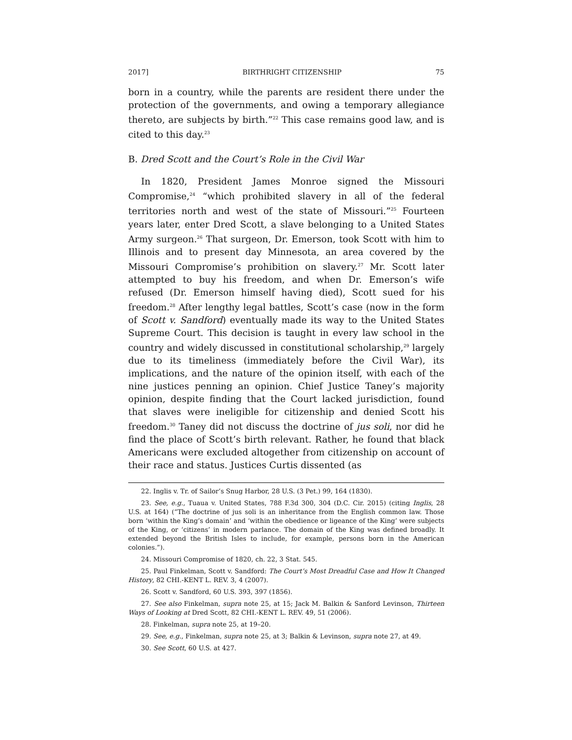2017] BIRTHRIGHT CITIZENSHIP 75
born in a country, while the parents are resident there under the protection of the governments, and owing a temporary allegiance thereto, are subjects by birth.”<sup>22</sup> This case remains good law, and is cited to this day.<sup>23</sup>
B. Dred Scott and the Court’s Role in the Civil War
In 1820, President James Monroe signed the Missouri Compromise,<sup>24</sup> “which prohibited slavery in all of the federal territories north and west of the state of Missouri.”<sup>25</sup> Fourteen years later, enter Dred Scott, a slave belonging to a United States Army surgeon.<sup>26</sup> That surgeon, Dr. Emerson, took Scott with him to Illinois and to present day Minnesota, an area covered by the Missouri Compromise’s prohibition on slavery.<sup>27</sup> Mr. Scott later attempted to buy his freedom, and when Dr. Emerson’s wife refused (Dr. Emerson himself having died), Scott sued for his freedom.<sup>28</sup> After lengthy legal battles, Scott’s case (now in the form of Scott v. Sandford) eventually made its way to the United States Supreme Court. This decision is taught in every law school in the country and widely discussed in constitutional scholarship,<sup>29</sup> largely due to its timeliness (immediately before the Civil War), its implications, and the nature of the opinion itself, with each of the nine justices penning an opinion. Chief Justice Taney’s majority opinion, despite finding that the Court lacked jurisdiction, found that slaves were ineligible for citizenship and denied Scott his freedom.<sup>30</sup> Taney did not discuss the doctrine of jus soli, nor did he find the place of Scott’s birth relevant. Rather, he found that black Americans were excluded altogether from citizenship on account of their race and status. Justices Curtis dissented (as
22. Inglis v. Tr. of Sailor’s Snug Harbor, 28 U.S. (3 Pet.) 99, 164 (1830).
23. See, e.g., Tuaua v. United States, 788 F.3d 300, 304 (D.C. Cir. 2015) (citing Inglis, 28 U.S. at 164) (“The doctrine of jus soli is an inheritance from the English common law. Those born ‘within the King’s domain’ and ‘within the obedience or ligeance of the King’ were subjects of the King, or ‘citizens’ in modern parlance. The domain of the King was defined broadly. It extended beyond the British Isles to include, for example, persons born in the American colonies.”).
24. Missouri Compromise of 1820, ch. 22, 3 Stat. 545.
25. Paul Finkelman, Scott v. Sandford: The Court’s Most Dreadful Case and How It Changed History, 82 CHI.-KENT L. REV. 3, 4 (2007).
26. Scott v. Sandford, 60 U.S. 393, 397 (1856).
27. See also Finkelman, supra note 25, at 15; Jack M. Balkin & Sanford Levinson, Thirteen Ways of Looking at Dred Scott, 82 CHI.-KENT L. REV. 49, 51 (2006).
28. Finkelman, supra note 25, at 19–20.
29. See, e.g., Finkelman, supra note 25, at 3; Balkin & Levinson, supra note 27, at 49.
30. See Scott, 60 U.S. at 427.